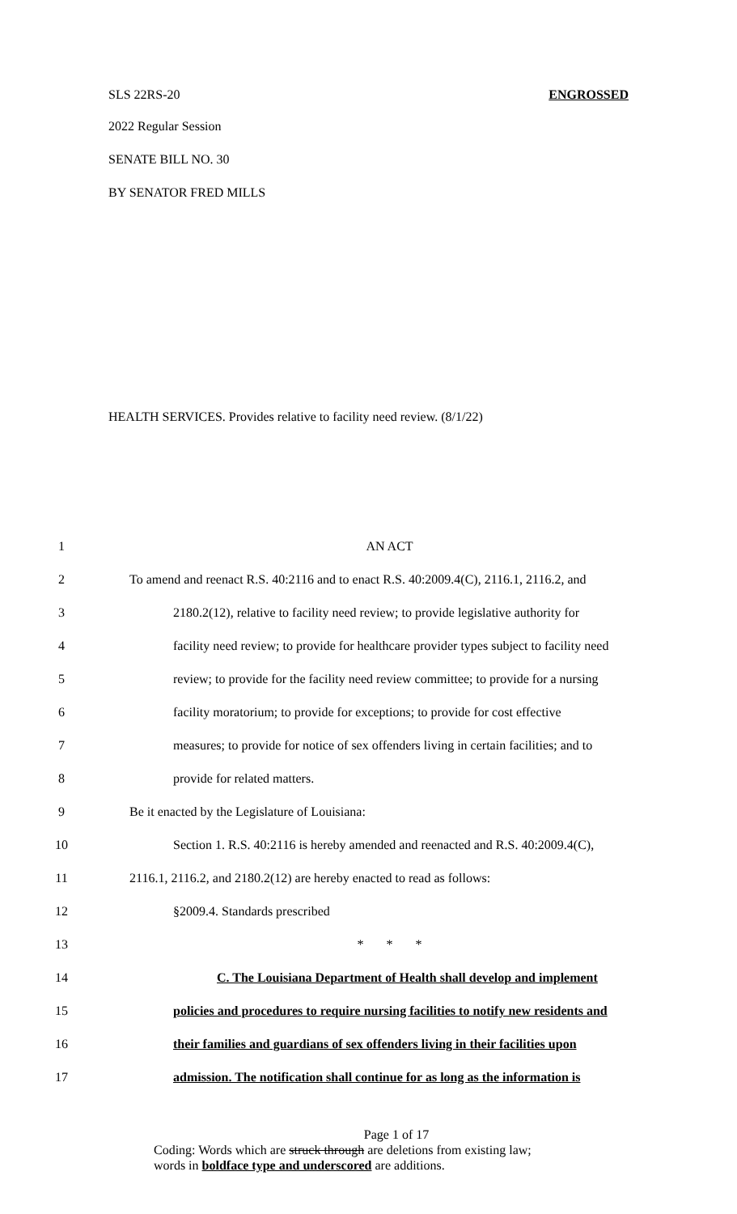SLS 22RS-20 ENGROSSED
2022 Regular Session
SENATE BILL NO. 30
BY SENATOR FRED MILLS
HEALTH SERVICES. Provides relative to facility need review. (8/1/22)
1 AN ACT
2 To amend and reenact R.S. 40:2116 and to enact R.S. 40:2009.4(C), 2116.1, 2116.2, and
3 2180.2(12), relative to facility need review; to provide legislative authority for
4 facility need review; to provide for healthcare provider types subject to facility need
5 review; to provide for the facility need review committee; to provide for a nursing
6 facility moratorium; to provide for exceptions; to provide for cost effective
7 measures; to provide for notice of sex offenders living in certain facilities; and to
8 provide for related matters.
9 Be it enacted by the Legislature of Louisiana:
10 Section 1. R.S. 40:2116 is hereby amended and reenacted and R.S. 40:2009.4(C),
11 2116.1, 2116.2, and 2180.2(12) are hereby enacted to read as follows:
12 §2009.4. Standards prescribed
13 * * *
14 C. The Louisiana Department of Health shall develop and implement
15 policies and procedures to require nursing facilities to notify new residents and
16 their families and guardians of sex offenders living in their facilities upon
17 admission. The notification shall continue for as long as the information is
Page 1 of 17
Coding: Words which are struck through are deletions from existing law;
words in boldface type and underscored are additions.